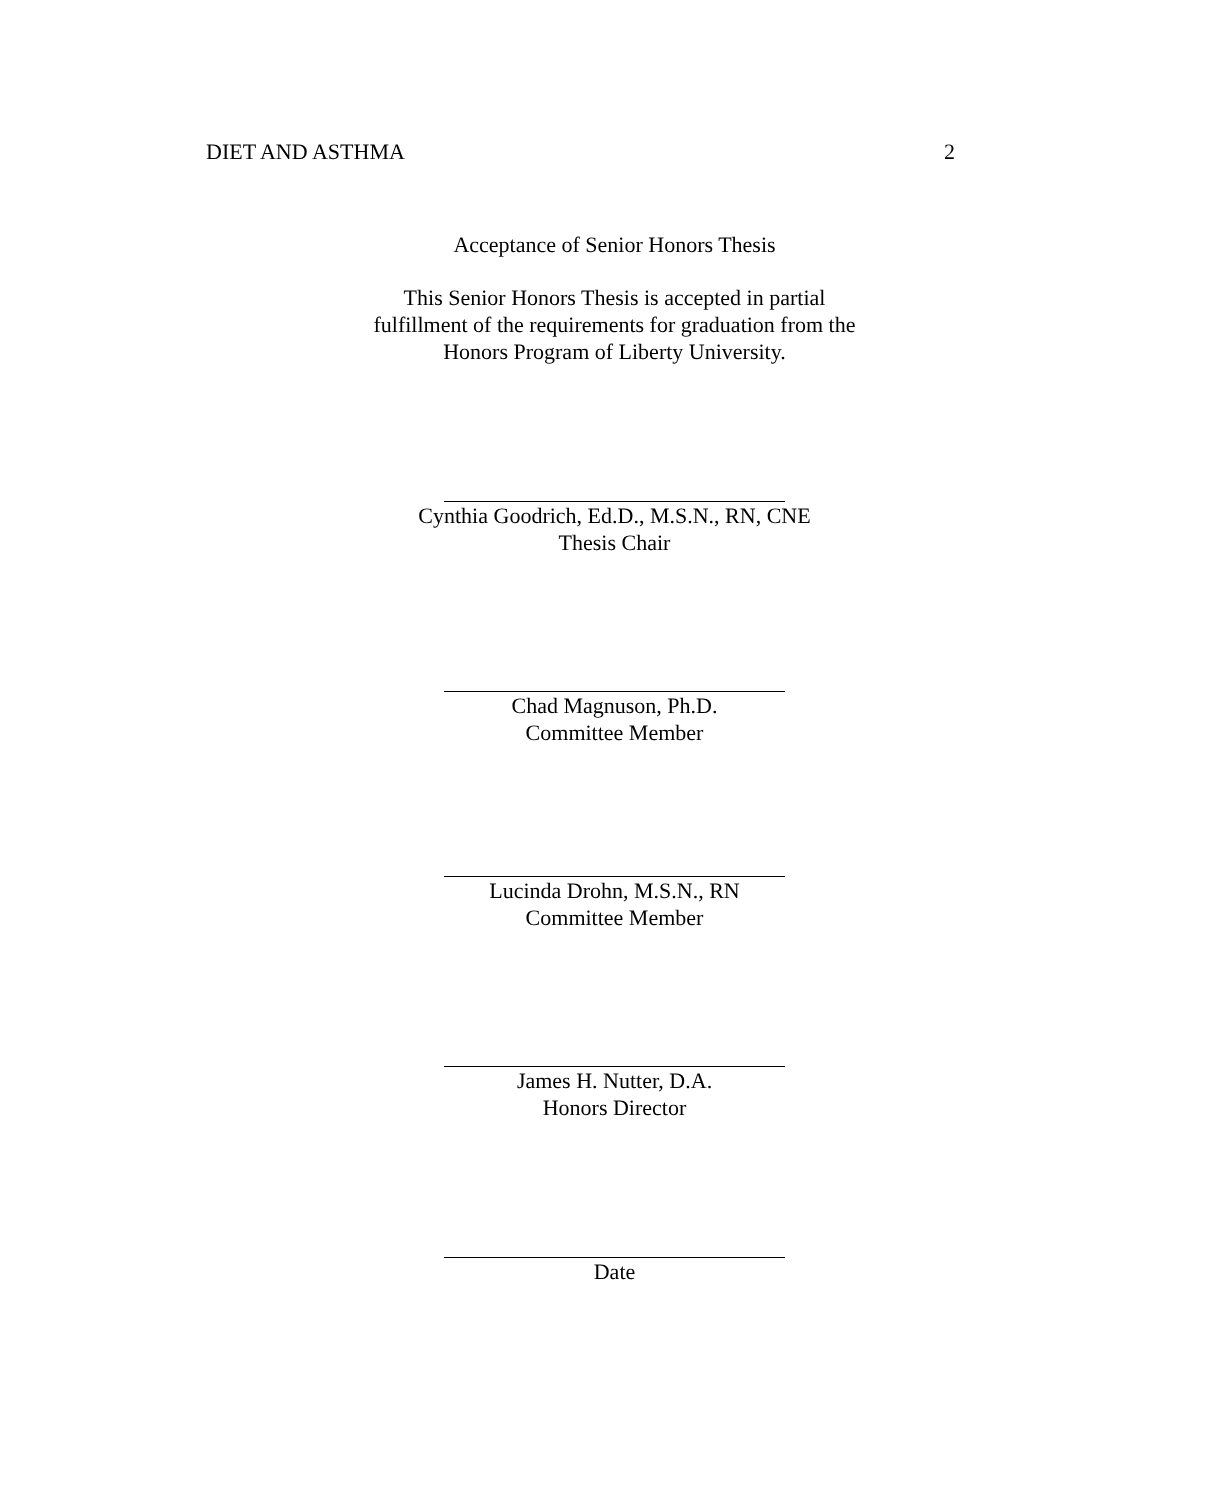DIET AND ASTHMA 2
Acceptance of Senior Honors Thesis
This Senior Honors Thesis is accepted in partial
fulfillment of the requirements for graduation from the
Honors Program of Liberty University.
Cynthia Goodrich, Ed.D., M.S.N., RN, CNE
Thesis Chair
Chad Magnuson, Ph.D.
Committee Member
Lucinda Drohn, M.S.N., RN
Committee Member
James H. Nutter, D.A.
Honors Director
Date